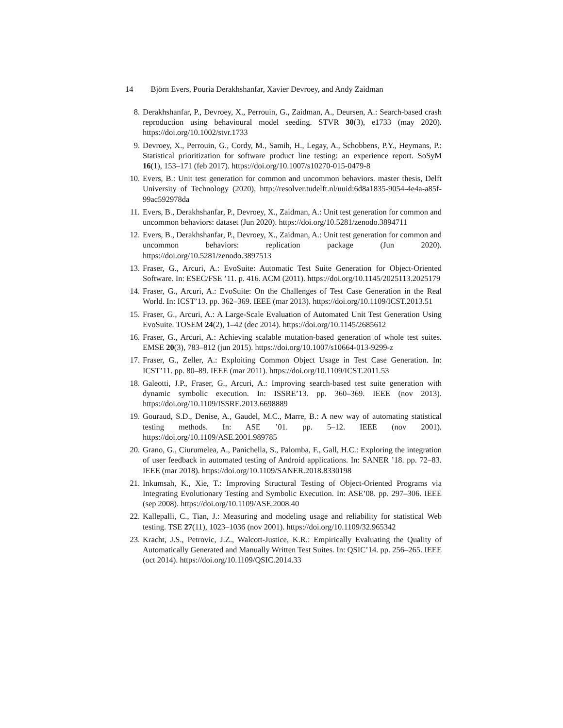14 Björn Evers, Pouria Derakhshanfar, Xavier Devroey, and Andy Zaidman
8. Derakhshanfar, P., Devroey, X., Perrouin, G., Zaidman, A., Deursen, A.: Search-based crash reproduction using behavioural model seeding. STVR 30(3), e1733 (may 2020). https://doi.org/10.1002/stvr.1733
9. Devroey, X., Perrouin, G., Cordy, M., Samih, H., Legay, A., Schobbens, P.Y., Heymans, P.: Statistical prioritization for software product line testing: an experience report. SoSyM 16(1), 153–171 (feb 2017). https://doi.org/10.1007/s10270-015-0479-8
10. Evers, B.: Unit test generation for common and uncommon behaviors. master thesis, Delft University of Technology (2020), http://resolver.tudelft.nl/uuid:6d8a1835-9054-4e4a-a85f-99ac592978da
11. Evers, B., Derakhshanfar, P., Devroey, X., Zaidman, A.: Unit test generation for common and uncommon behaviors: dataset (Jun 2020). https://doi.org/10.5281/zenodo.3894711
12. Evers, B., Derakhshanfar, P., Devroey, X., Zaidman, A.: Unit test generation for common and uncommon behaviors: replication package (Jun 2020). https://doi.org/10.5281/zenodo.3897513
13. Fraser, G., Arcuri, A.: EvoSuite: Automatic Test Suite Generation for Object-Oriented Software. In: ESEC/FSE ’11. p. 416. ACM (2011). https://doi.org/10.1145/2025113.2025179
14. Fraser, G., Arcuri, A.: EvoSuite: On the Challenges of Test Case Generation in the Real World. In: ICST’13. pp. 362–369. IEEE (mar 2013). https://doi.org/10.1109/ICST.2013.51
15. Fraser, G., Arcuri, A.: A Large-Scale Evaluation of Automated Unit Test Generation Using EvoSuite. TOSEM 24(2), 1–42 (dec 2014). https://doi.org/10.1145/2685612
16. Fraser, G., Arcuri, A.: Achieving scalable mutation-based generation of whole test suites. EMSE 20(3), 783–812 (jun 2015). https://doi.org/10.1007/s10664-013-9299-z
17. Fraser, G., Zeller, A.: Exploiting Common Object Usage in Test Case Generation. In: ICST’11. pp. 80–89. IEEE (mar 2011). https://doi.org/10.1109/ICST.2011.53
18. Galeotti, J.P., Fraser, G., Arcuri, A.: Improving search-based test suite generation with dynamic symbolic execution. In: ISSRE’13. pp. 360–369. IEEE (nov 2013). https://doi.org/10.1109/ISSRE.2013.6698889
19. Gouraud, S.D., Denise, A., Gaudel, M.C., Marre, B.: A new way of automating statistical testing methods. In: ASE ’01. pp. 5–12. IEEE (nov 2001). https://doi.org/10.1109/ASE.2001.989785
20. Grano, G., Ciurumelea, A., Panichella, S., Palomba, F., Gall, H.C.: Exploring the integration of user feedback in automated testing of Android applications. In: SANER ’18. pp. 72–83. IEEE (mar 2018). https://doi.org/10.1109/SANER.2018.8330198
21. Inkumsah, K., Xie, T.: Improving Structural Testing of Object-Oriented Programs via Integrating Evolutionary Testing and Symbolic Execution. In: ASE’08. pp. 297–306. IEEE (sep 2008). https://doi.org/10.1109/ASE.2008.40
22. Kallepalli, C., Tian, J.: Measuring and modeling usage and reliability for statistical Web testing. TSE 27(11), 1023–1036 (nov 2001). https://doi.org/10.1109/32.965342
23. Kracht, J.S., Petrovic, J.Z., Walcott-Justice, K.R.: Empirically Evaluating the Quality of Automatically Generated and Manually Written Test Suites. In: QSIC’14. pp. 256–265. IEEE (oct 2014). https://doi.org/10.1109/QSIC.2014.33